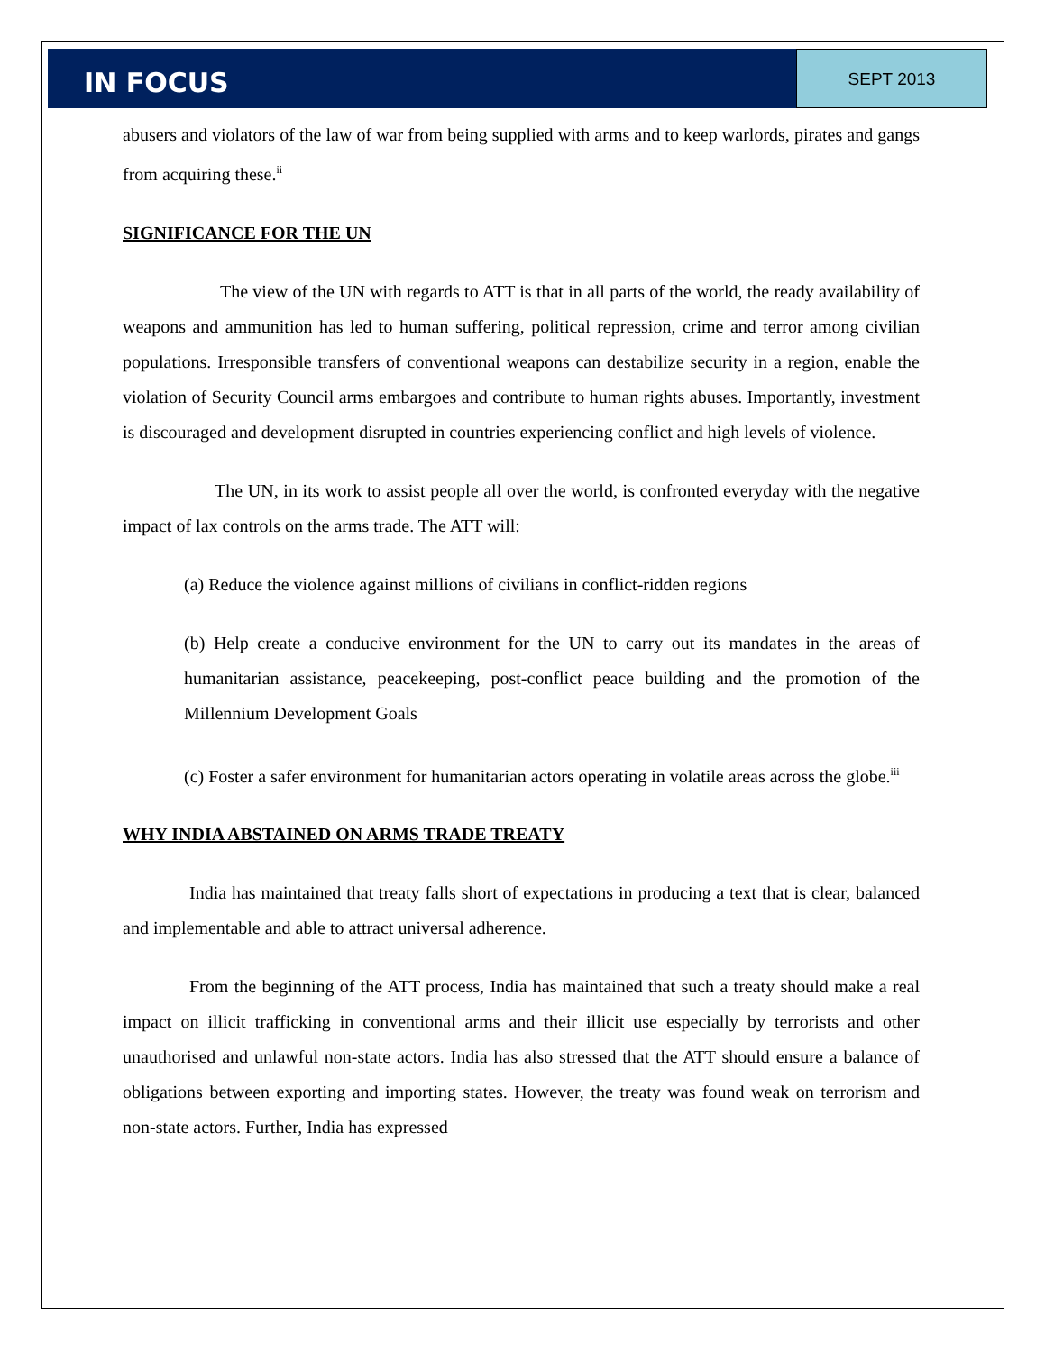IN FOCUS
SEPT 2013
abusers and violators of the law of war from being supplied with arms and to keep warlords, pirates and gangs from acquiring these.<sup>ii</sup>
SIGNIFICANCE FOR THE UN
The view of the UN with regards to ATT is that in all parts of the world, the ready availability of weapons and ammunition has led to human suffering, political repression, crime and terror among civilian populations. Irresponsible transfers of conventional weapons can destabilize security in a region, enable the violation of Security Council arms embargoes and contribute to human rights abuses. Importantly, investment is discouraged and development disrupted in countries experiencing conflict and high levels of violence.
The UN, in its work to assist people all over the world, is confronted everyday with the negative impact of lax controls on the arms trade. The ATT will:
(a) Reduce the violence against millions of civilians in conflict-ridden regions
(b) Help create a conducive environment for the UN to carry out its mandates in the areas of humanitarian assistance, peacekeeping, post-conflict peace building and the promotion of the Millennium Development Goals
(c) Foster a safer environment for humanitarian actors operating in volatile areas across the globe.<sup>iii</sup>
WHY INDIA ABSTAINED ON ARMS TRADE TREATY
India has maintained that treaty falls short of expectations in producing a text that is clear, balanced and implementable and able to attract universal adherence.
From the beginning of the ATT process, India has maintained that such a treaty should make a real impact on illicit trafficking in conventional arms and their illicit use especially by terrorists and other unauthorised and unlawful non-state actors. India has also stressed that the ATT should ensure a balance of obligations between exporting and importing states. However, the treaty was found weak on terrorism and non-state actors. Further, India has expressed